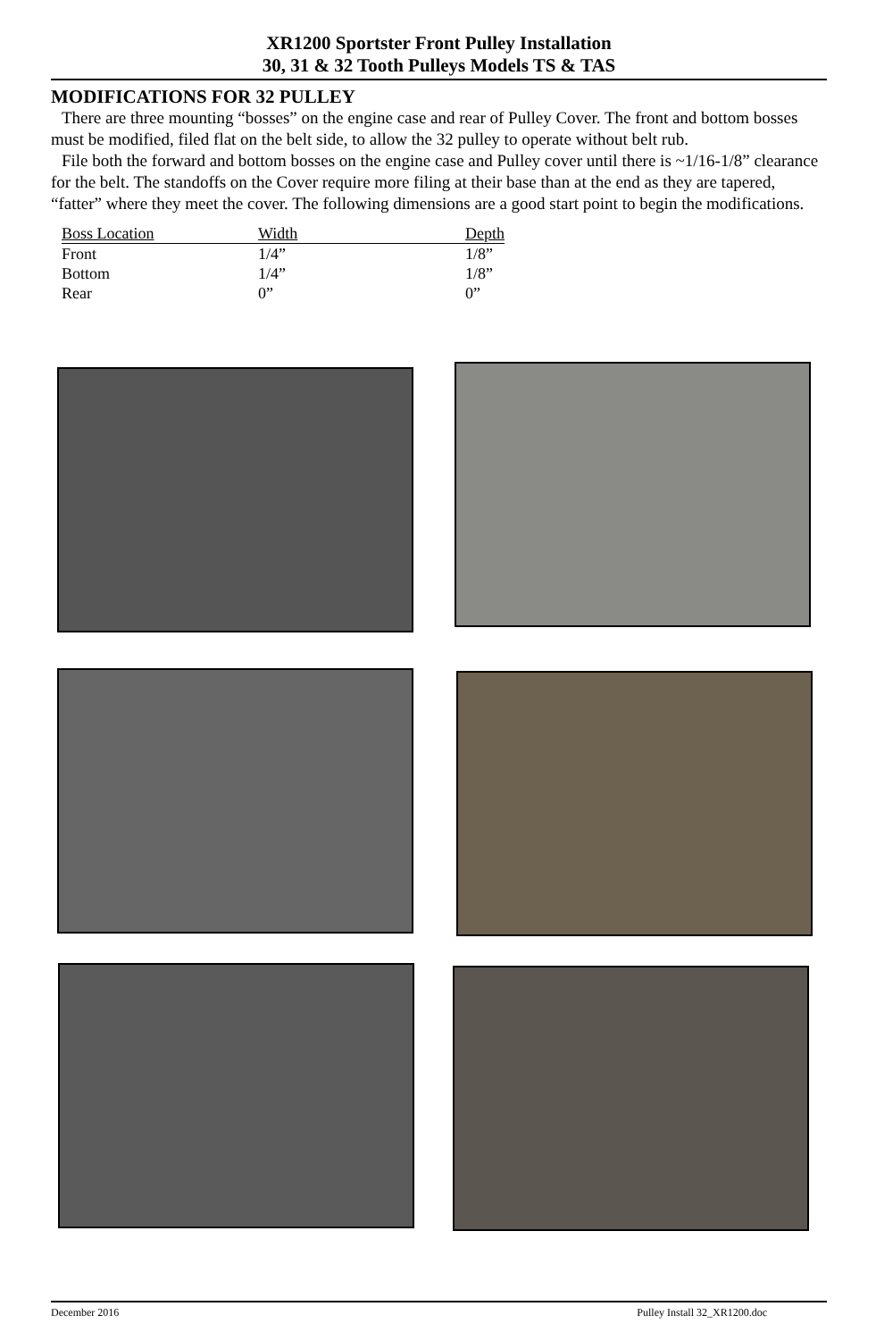XR1200 Sportster Front Pulley Installation
30, 31 & 32 Tooth Pulleys Models TS & TAS
MODIFICATIONS FOR 32 PULLEY
There are three mounting “bosses” on the engine case and rear of Pulley Cover. The front and bottom bosses must be modified, filed flat on the belt side, to allow the 32 pulley to operate without belt rub.
File both the forward and bottom bosses on the engine case and Pulley cover until there is ~1/16-1/8” clearance for the belt. The standoffs on the Cover require more filing at their base than at the end as they are tapered, “fatter” where they meet the cover. The following dimensions are a good start point to begin the modifications.
| Boss Location | Width | Depth |
| --- | --- | --- |
| Front | 1/4” | 1/8” |
| Bottom | 1/4” | 1/8” |
| Rear | 0” | 0” |
December 2016 Pulley Install 32_XR1200.doc